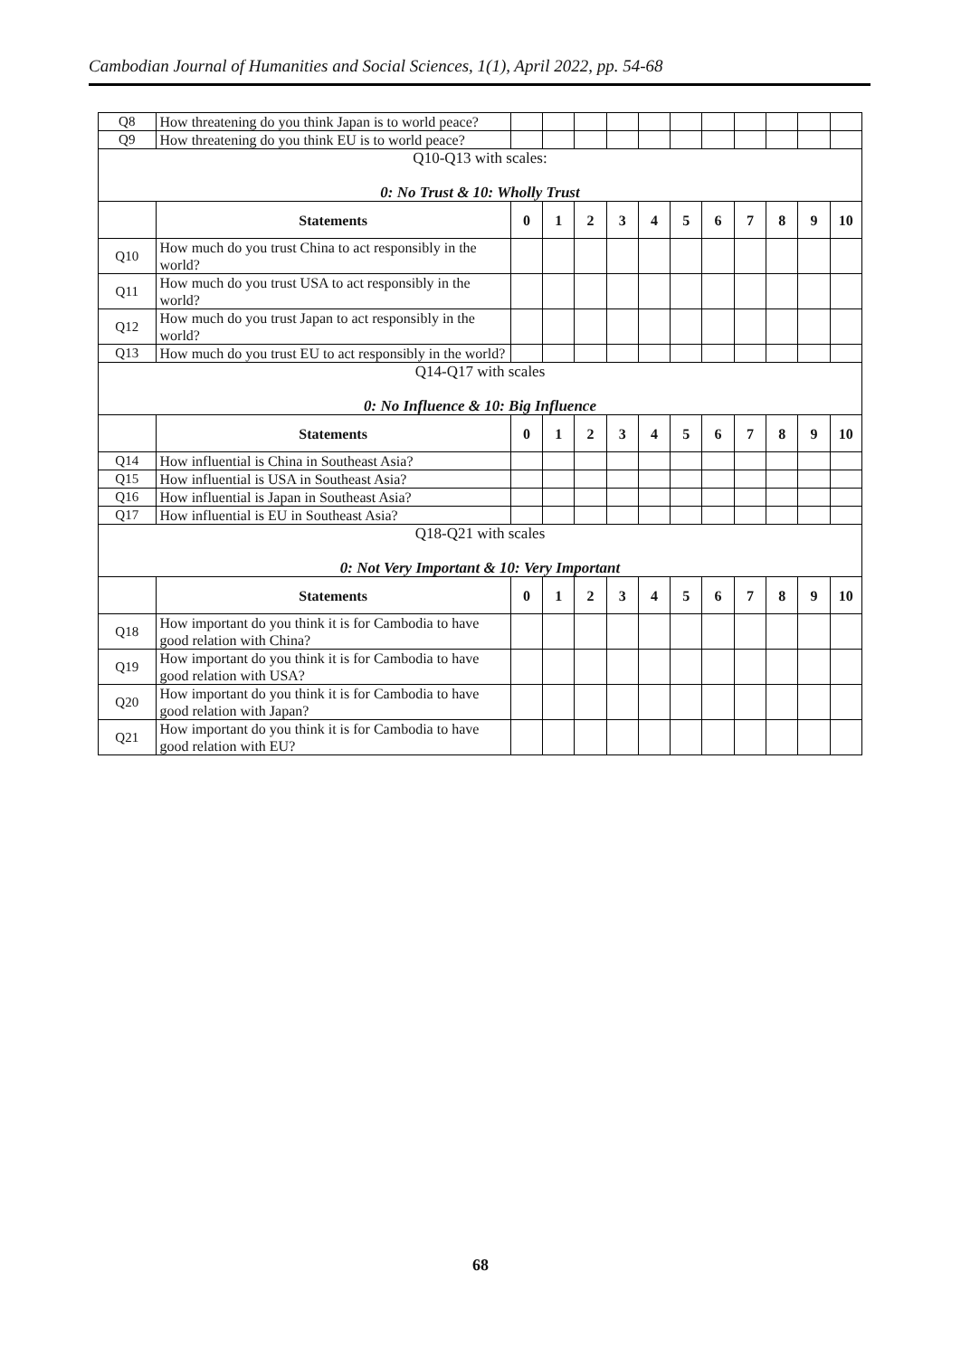Cambodian Journal of Humanities and Social Sciences, 1(1), April 2022, pp. 54-68
| Q8 | How threatening do you think Japan is to world peace? | | | | | | | | | | | |
| Q9 | How threatening do you think EU is to world peace? | | | | | | | | | | | |
| Q10-Q13 with scales: 0: No Trust & 10: Wholly Trust | | | | | | | | | | | | |
| | Statements | 0 | 1 | 2 | 3 | 4 | 5 | 6 | 7 | 8 | 9 | 10 |
| Q10 | How much do you trust China to act responsibly in the world? | | | | | | | | | | | |
| Q11 | How much do you trust USA to act responsibly in the world? | | | | | | | | | | | |
| Q12 | How much do you trust Japan to act responsibly in the world? | | | | | | | | | | | |
| Q13 | How much do you trust EU to act responsibly in the world? | | | | | | | | | | | |
| Q14-Q17 with scales 0: No Influence & 10: Big Influence | | | | | | | | | | | | |
| | Statements | 0 | 1 | 2 | 3 | 4 | 5 | 6 | 7 | 8 | 9 | 10 |
| Q14 | How influential is China in Southeast Asia? | | | | | | | | | | | |
| Q15 | How influential is USA in Southeast Asia? | | | | | | | | | | | |
| Q16 | How influential is Japan in Southeast Asia? | | | | | | | | | | | |
| Q17 | How influential is EU in Southeast Asia? | | | | | | | | | | | |
| Q18-Q21 with scales 0: Not Very Important & 10: Very Important | | | | | | | | | | | | |
| | Statements | 0 | 1 | 2 | 3 | 4 | 5 | 6 | 7 | 8 | 9 | 10 |
| Q18 | How important do you think it is for Cambodia to have good relation with China? | | | | | | | | | | | |
| Q19 | How important do you think it is for Cambodia to have good relation with USA? | | | | | | | | | | | |
| Q20 | How important do you think it is for Cambodia to have good relation with Japan? | | | | | | | | | | | |
| Q21 | How important do you think it is for Cambodia to have good relation with EU? | | | | | | | | | | | |
68